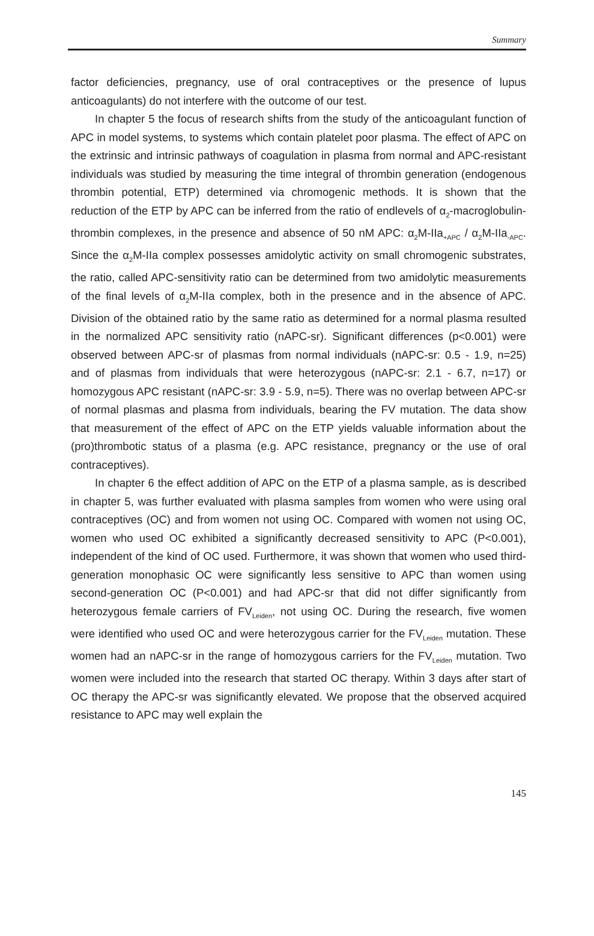Summary
factor deficiencies, pregnancy, use of oral contraceptives or the presence of lupus anticoagulants) do not interfere with the outcome of our test.
In chapter 5 the focus of research shifts from the study of the anticoagulant function of APC in model systems, to systems which contain platelet poor plasma. The effect of APC on the extrinsic and intrinsic pathways of coagulation in plasma from normal and APC-resistant individuals was studied by measuring the time integral of thrombin generation (endogenous thrombin potential, ETP) determined via chromogenic methods. It is shown that the reduction of the ETP by APC can be inferred from the ratio of endlevels of α<sub>2</sub>-macroglobulin-thrombin complexes, in the presence and absence of 50 nM APC: α<sub>2</sub>M-IIa<sub>+APC</sub> / α<sub>2</sub>M-IIa<sub>-APC</sub>. Since the α<sub>2</sub>M-IIa complex possesses amidolytic activity on small chromogenic substrates, the ratio, called APC-sensitivity ratio can be determined from two amidolytic measurements of the final levels of α<sub>2</sub>M-IIa complex, both in the presence and in the absence of APC. Division of the obtained ratio by the same ratio as determined for a normal plasma resulted in the normalized APC sensitivity ratio (nAPC-sr). Significant differences (p<0.001) were observed between APC-sr of plasmas from normal individuals (nAPC-sr: 0.5 - 1.9, n=25) and of plasmas from individuals that were heterozygous (nAPC-sr: 2.1 - 6.7, n=17) or homozygous APC resistant (nAPC-sr: 3.9 - 5.9, n=5). There was no overlap between APC-sr of normal plasmas and plasma from individuals, bearing the FV mutation. The data show that measurement of the effect of APC on the ETP yields valuable information about the (pro)thrombotic status of a plasma (e.g. APC resistance, pregnancy or the use of oral contraceptives).
In chapter 6 the effect addition of APC on the ETP of a plasma sample, as is described in chapter 5, was further evaluated with plasma samples from women who were using oral contraceptives (OC) and from women not using OC. Compared with women not using OC, women who used OC exhibited a significantly decreased sensitivity to APC (P<0.001), independent of the kind of OC used. Furthermore, it was shown that women who used third-generation monophasic OC were significantly less sensitive to APC than women using second-generation OC (P<0.001) and had APC-sr that did not differ significantly from heterozygous female carriers of FV<sub>Leiden</sub>, not using OC. During the research, five women were identified who used OC and were heterozygous carrier for the FV<sub>Leiden</sub> mutation. These women had an nAPC-sr in the range of homozygous carriers for the FV<sub>Leiden</sub> mutation. Two women were included into the research that started OC therapy. Within 3 days after start of OC therapy the APC-sr was significantly elevated. We propose that the observed acquired resistance to APC may well explain the
145